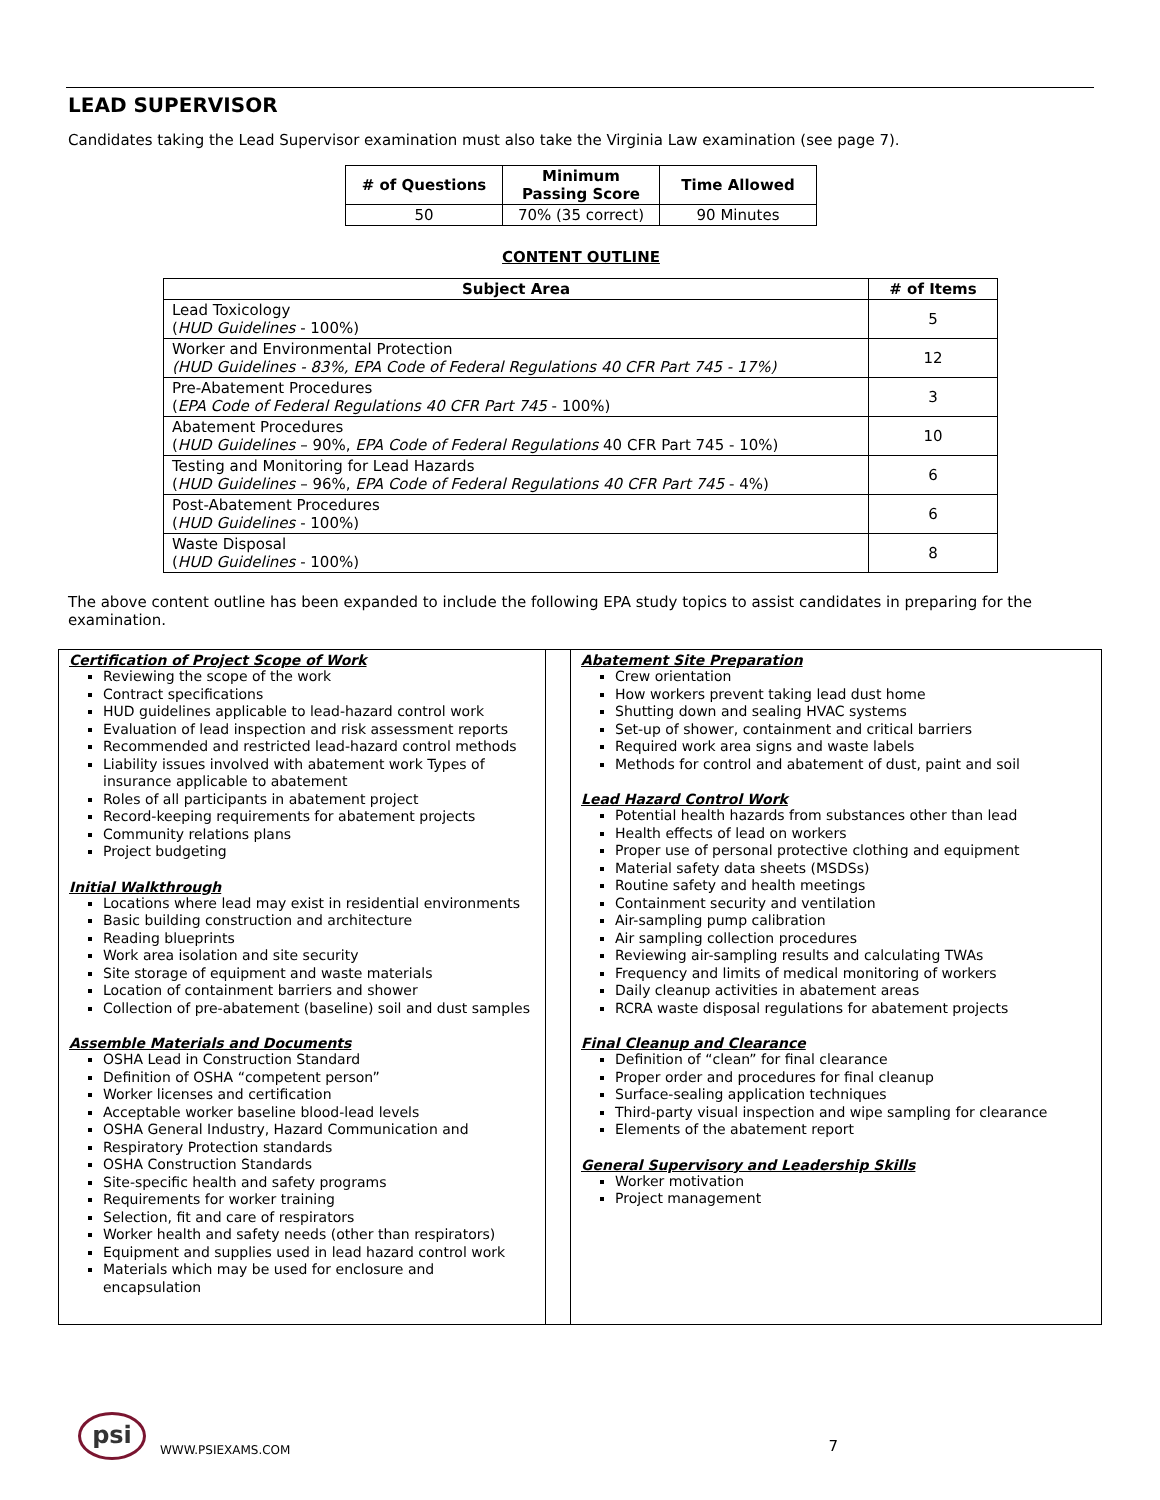LEAD SUPERVISOR
Candidates taking the Lead Supervisor examination must also take the Virginia Law examination (see page 7).
| # of Questions | Minimum Passing Score | Time Allowed |
| --- | --- | --- |
| 50 | 70% (35 correct) | 90 Minutes |
CONTENT OUTLINE
| Subject Area | # of Items |
| --- | --- |
| Lead Toxicology ( HUD Guidelines - 100%) | 5 |
| Worker and Environmental Protection (HUD Guidelines - 83%, EPA Code of Federal Regulations 40 CFR Part 745 - 17%) | 12 |
| Pre-Abatement Procedures ( EPA Code of Federal Regulations 40 CFR Part 745 - 100%) | 3 |
| Abatement Procedures ( HUD Guidelines – 90%, EPA Code of Federal Regulations 40 CFR Part 745 - 10%) | 10 |
| Testing and Monitoring for Lead Hazards ( HUD Guidelines – 96%, EPA Code of Federal Regulations 40 CFR Part 745 - 4%) | 6 |
| Post-Abatement Procedures ( HUD Guidelines - 100%) | 6 |
| Waste Disposal ( HUD Guidelines - 100%) | 8 |
The above content outline has been expanded to include the following EPA study topics to assist candidates in preparing for the examination.
Certification of Project Scope of Work
Reviewing the scope of the work
Contract specifications
HUD guidelines applicable to lead-hazard control work
Evaluation of lead inspection and risk assessment reports
Recommended and restricted lead-hazard control methods
Liability issues involved with abatement work Types of insurance applicable to abatement
Roles of all participants in abatement project
Record-keeping requirements for abatement projects
Community relations plans
Project budgeting
Initial Walkthrough
Locations where lead may exist in residential environments
Basic building construction and architecture
Reading blueprints
Work area isolation and site security
Site storage of equipment and waste materials
Location of containment barriers and shower
Collection of pre-abatement (baseline) soil and dust samples
Assemble Materials and Documents
OSHA Lead in Construction Standard
Definition of OSHA “competent person”
Worker licenses and certification
Acceptable worker baseline blood-lead levels
OSHA General Industry, Hazard Communication and
Respiratory Protection standards
OSHA Construction Standards
Site-specific health and safety programs
Requirements for worker training
Selection, fit and care of respirators
Worker health and safety needs (other than respirators)
Equipment and supplies used in lead hazard control work
Materials which may be used for enclosure and encapsulation
Abatement Site Preparation
Crew orientation
How workers prevent taking lead dust home
Shutting down and sealing HVAC systems
Set-up of shower, containment and critical barriers
Required work area signs and waste labels
Methods for control and abatement of dust, paint and soil
Lead Hazard Control Work
Potential health hazards from substances other than lead
Health effects of lead on workers
Proper use of personal protective clothing and equipment
Material safety data sheets (MSDSs)
Routine safety and health meetings
Containment security and ventilation
Air-sampling pump calibration
Air sampling collection procedures
Reviewing air-sampling results and calculating TWAs
Frequency and limits of medical monitoring of workers
Daily cleanup activities in abatement areas
RCRA waste disposal regulations for abatement projects
Final Cleanup and Clearance
Definition of “clean” for final clearance
Proper order and procedures for final cleanup
Surface-sealing application techniques
Third-party visual inspection and wipe sampling for clearance
Elements of the abatement report
General Supervisory and Leadership Skills
Worker motivation
Project management
psi
WWW.PSIEXAMS.COM 7